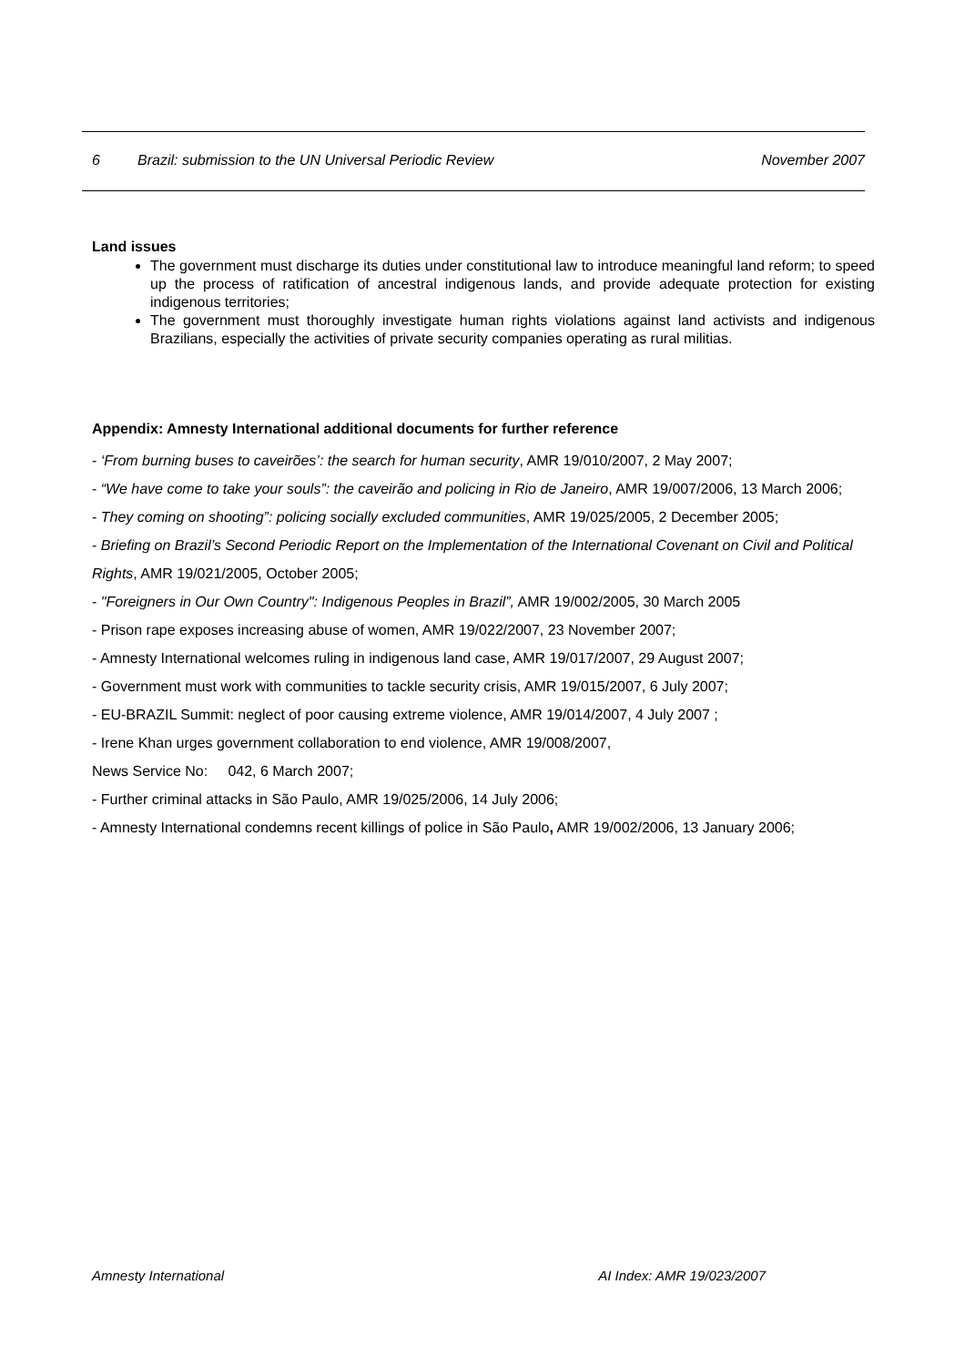6 Brazil: submission to the UN Universal Periodic Review November 2007
Land issues
The government must discharge its duties under constitutional law to introduce meaningful land reform; to speed up the process of ratification of ancestral indigenous lands, and provide adequate protection for existing indigenous territories;
The government must thoroughly investigate human rights violations against land activists and indigenous Brazilians, especially the activities of private security companies operating as rural militias.
Appendix: Amnesty International additional documents for further reference
- ‘From burning buses to caveirões’: the search for human security, AMR 19/010/2007, 2 May 2007;
- “We have come to take your souls”: the caveirão and policing in Rio de Janeiro, AMR 19/007/2006, 13 March 2006;
- They coming on shooting”: policing socially excluded communities, AMR 19/025/2005, 2 December 2005;
- Briefing on Brazil’s Second Periodic Report on the Implementation of the International Covenant on Civil and Political Rights, AMR 19/021/2005, October 2005;
- "Foreigners in Our Own Country": Indigenous Peoples in Brazil”, AMR 19/002/2005, 30 March 2005
- Prison rape exposes increasing abuse of women, AMR 19/022/2007, 23 November 2007;
- Amnesty International welcomes ruling in indigenous land case, AMR 19/017/2007, 29 August 2007;
- Government must work with communities to tackle security crisis, AMR 19/015/2007, 6 July 2007;
- EU-BRAZIL Summit: neglect of poor causing extreme violence, AMR 19/014/2007, 4 July 2007 ;
- Irene Khan urges government collaboration to end violence, AMR 19/008/2007,
News Service No: 042, 6 March 2007;
- Further criminal attacks in São Paulo, AMR 19/025/2006, 14 July 2006;
- Amnesty International condemns recent killings of police in São Paulo, AMR 19/002/2006, 13 January 2006;
Amnesty International AI Index: AMR 19/023/2007